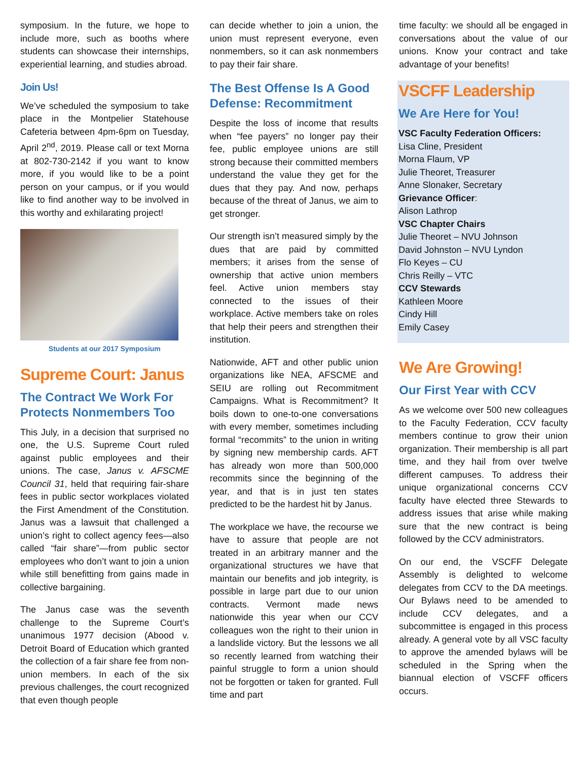symposium. In the future, we hope to include more, such as booths where students can showcase their internships, experiential learning, and studies abroad.
Join Us!
We’ve scheduled the symposium to take place in the Montpelier Statehouse Cafeteria between 4pm-6pm on Tuesday, April 2<sup>nd</sup>, 2019. Please call or text Morna at 802-730-2142 if you want to know more, if you would like to be a point person on your campus, or if you would like to find another way to be involved in this worthy and exhilarating project!
Students at our 2017 Symposium
Supreme Court: Janus
The Contract We Work For Protects Nonmembers Too
This July, in a decision that surprised no one, the U.S. Supreme Court ruled against public employees and their unions. The case, Janus v. AFSCME Council 31, held that requiring fair-share fees in public sector workplaces violated the First Amendment of the Constitution. Janus was a lawsuit that challenged a union’s right to collect agency fees—also called “fair share”—from public sector employees who don’t want to join a union while still benefitting from gains made in collective bargaining.
The Janus case was the seventh challenge to the Supreme Court’s unanimous 1977 decision (Abood v. Detroit Board of Education which granted the collection of a fair share fee from non-union members. In each of the six previous challenges, the court recognized that even though people
can decide whether to join a union, the union must represent everyone, even nonmembers, so it can ask nonmembers to pay their fair share.
The Best Offense Is A Good Defense: Recommitment
Despite the loss of income that results when “fee payers” no longer pay their fee, public employee unions are still strong because their committed members understand the value they get for the dues that they pay. And now, perhaps because of the threat of Janus, we aim to get stronger.
Our strength isn’t measured simply by the dues that are paid by committed members; it arises from the sense of ownership that active union members feel. Active union members stay connected to the issues of their workplace. Active members take on roles that help their peers and strengthen their institution.
Nationwide, AFT and other public union organizations like NEA, AFSCME and SEIU are rolling out Recommitment Campaigns. What is Recommitment? It boils down to one-to-one conversations with every member, sometimes including formal “recommits” to the union in writing by signing new membership cards. AFT has already won more than 500,000 recommits since the beginning of the year, and that is in just ten states predicted to be the hardest hit by Janus.
The workplace we have, the recourse we have to assure that people are not treated in an arbitrary manner and the organizational structures we have that maintain our benefits and job integrity, is possible in large part due to our union contracts. Vermont made news nationwide this year when our CCV colleagues won the right to their union in a landslide victory. But the lessons we all so recently learned from watching their painful struggle to form a union should not be forgotten or taken for granted. Full time and part
time faculty: we should all be engaged in conversations about the value of our unions. Know your contract and take advantage of your benefits!
VSCFF Leadership
We Are Here for You!
VSC Faculty Federation Officers:
Lisa Cline, President
Morna Flaum, VP
Julie Theoret, Treasurer
Anne Slonaker, Secretary
Grievance Officer:
Alison Lathrop
VSC Chapter Chairs
Julie Theoret – NVU Johnson
David Johnston – NVU Lyndon
Flo Keyes – CU
Chris Reilly – VTC
CCV Stewards
Kathleen Moore
Cindy Hill
Emily Casey
We Are Growing!
Our First Year with CCV
As we welcome over 500 new colleagues to the Faculty Federation, CCV faculty members continue to grow their union organization. Their membership is all part time, and they hail from over twelve different campuses. To address their unique organizational concerns CCV faculty have elected three Stewards to address issues that arise while making sure that the new contract is being followed by the CCV administrators.
On our end, the VSCFF Delegate Assembly is delighted to welcome delegates from CCV to the DA meetings. Our Bylaws need to be amended to include CCV delegates, and a subcommittee is engaged in this process already. A general vote by all VSC faculty to approve the amended bylaws will be scheduled in the Spring when the biannual election of VSCFF officers occurs.